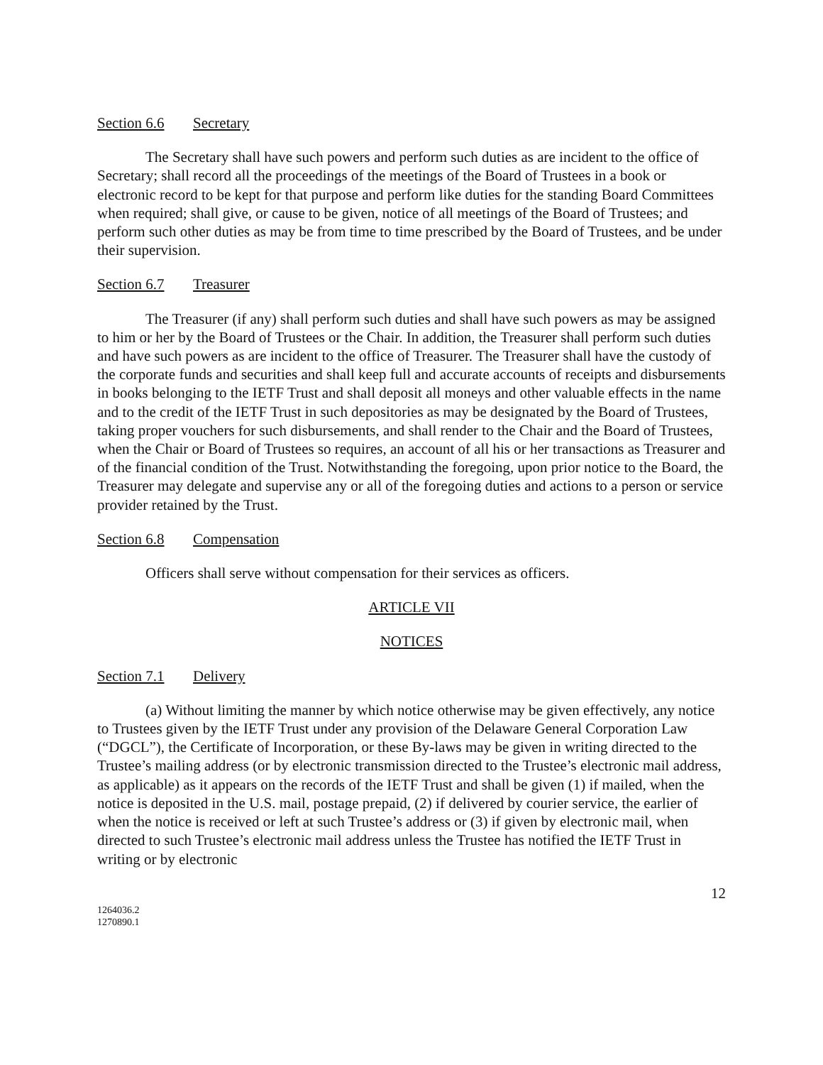Section 6.6 Secretary
The Secretary shall have such powers and perform such duties as are incident to the office of Secretary; shall record all the proceedings of the meetings of the Board of Trustees in a book or electronic record to be kept for that purpose and perform like duties for the standing Board Committees when required; shall give, or cause to be given, notice of all meetings of the Board of Trustees; and perform such other duties as may be from time to time prescribed by the Board of Trustees, and be under their supervision.
Section 6.7 Treasurer
The Treasurer (if any) shall perform such duties and shall have such powers as may be assigned to him or her by the Board of Trustees or the Chair. In addition, the Treasurer shall perform such duties and have such powers as are incident to the office of Treasurer. The Treasurer shall have the custody of the corporate funds and securities and shall keep full and accurate accounts of receipts and disbursements in books belonging to the IETF Trust and shall deposit all moneys and other valuable effects in the name and to the credit of the IETF Trust in such depositories as may be designated by the Board of Trustees, taking proper vouchers for such disbursements, and shall render to the Chair and the Board of Trustees, when the Chair or Board of Trustees so requires, an account of all his or her transactions as Treasurer and of the financial condition of the Trust. Notwithstanding the foregoing, upon prior notice to the Board, the Treasurer may delegate and supervise any or all of the foregoing duties and actions to a person or service provider retained by the Trust.
Section 6.8 Compensation
Officers shall serve without compensation for their services as officers.
ARTICLE VII
NOTICES
Section 7.1 Delivery
(a) Without limiting the manner by which notice otherwise may be given effectively, any notice to Trustees given by the IETF Trust under any provision of the Delaware General Corporation Law (“DGCL”), the Certificate of Incorporation, or these By-laws may be given in writing directed to the Trustee’s mailing address (or by electronic transmission directed to the Trustee’s electronic mail address, as applicable) as it appears on the records of the IETF Trust and shall be given (1) if mailed, when the notice is deposited in the U.S. mail, postage prepaid, (2) if delivered by courier service, the earlier of when the notice is received or left at such Trustee’s address or (3) if given by electronic mail, when directed to such Trustee’s electronic mail address unless the Trustee has notified the IETF Trust in writing or by electronic
12
1264036.2
1270890.1